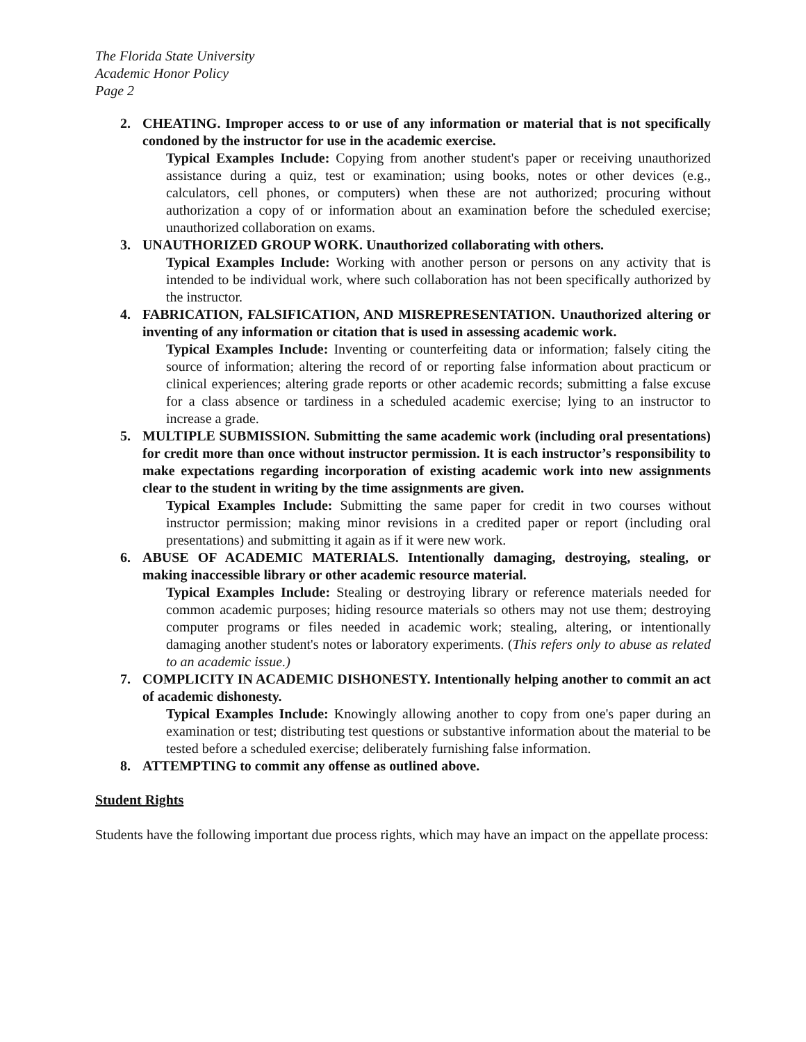The Florida State University
Academic Honor Policy
Page 2
2. CHEATING. Improper access to or use of any information or material that is not specifically condoned by the instructor for use in the academic exercise.
Typical Examples Include: Copying from another student's paper or receiving unauthorized assistance during a quiz, test or examination; using books, notes or other devices (e.g., calculators, cell phones, or computers) when these are not authorized; procuring without authorization a copy of or information about an examination before the scheduled exercise; unauthorized collaboration on exams.
3. UNAUTHORIZED GROUP WORK. Unauthorized collaborating with others.
Typical Examples Include: Working with another person or persons on any activity that is intended to be individual work, where such collaboration has not been specifically authorized by the instructor.
4. FABRICATION, FALSIFICATION, AND MISREPRESENTATION. Unauthorized altering or inventing of any information or citation that is used in assessing academic work.
Typical Examples Include: Inventing or counterfeiting data or information; falsely citing the source of information; altering the record of or reporting false information about practicum or clinical experiences; altering grade reports or other academic records; submitting a false excuse for a class absence or tardiness in a scheduled academic exercise; lying to an instructor to increase a grade.
5. MULTIPLE SUBMISSION. Submitting the same academic work (including oral presentations) for credit more than once without instructor permission. It is each instructor’s responsibility to make expectations regarding incorporation of existing academic work into new assignments clear to the student in writing by the time assignments are given.
Typical Examples Include: Submitting the same paper for credit in two courses without instructor permission; making minor revisions in a credited paper or report (including oral presentations) and submitting it again as if it were new work.
6. ABUSE OF ACADEMIC MATERIALS. Intentionally damaging, destroying, stealing, or making inaccessible library or other academic resource material.
Typical Examples Include: Stealing or destroying library or reference materials needed for common academic purposes; hiding resource materials so others may not use them; destroying computer programs or files needed in academic work; stealing, altering, or intentionally damaging another student's notes or laboratory experiments. (This refers only to abuse as related to an academic issue.)
7. COMPLICITY IN ACADEMIC DISHONESTY. Intentionally helping another to commit an act of academic dishonesty.
Typical Examples Include: Knowingly allowing another to copy from one's paper during an examination or test; distributing test questions or substantive information about the material to be tested before a scheduled exercise; deliberately furnishing false information.
8. ATTEMPTING to commit any offense as outlined above.
Student Rights
Students have the following important due process rights, which may have an impact on the appellate process: